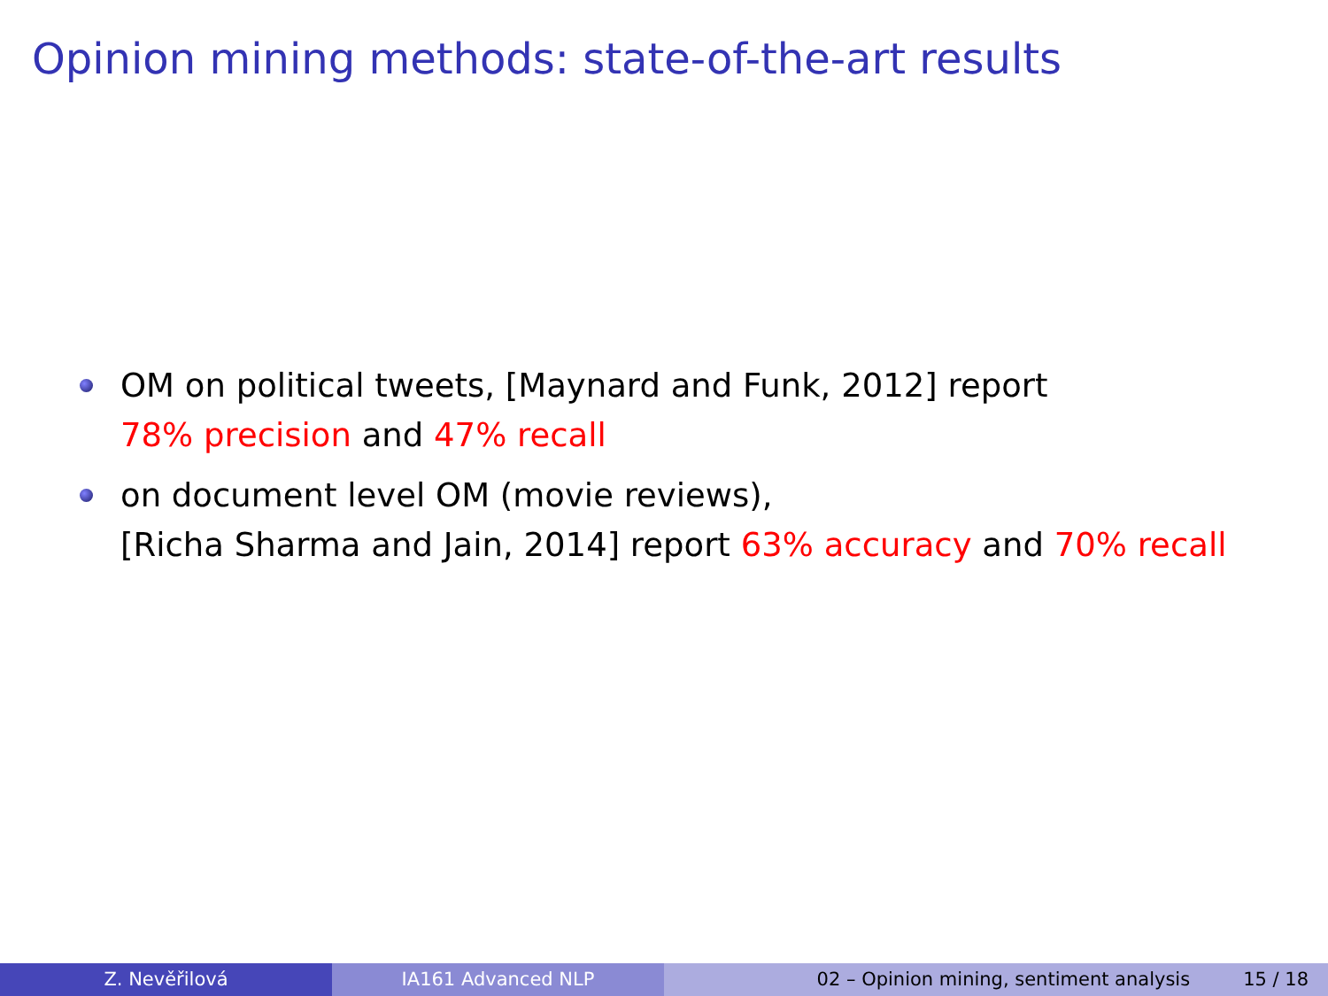Opinion mining methods: state-of-the-art results
OM on political tweets, [Maynard and Funk, 2012] report
78% precision and 47% recall
on document level OM (movie reviews),
[Richa Sharma and Jain, 2014] report 63% accuracy and 70% recall
Z. Nevěřilová IA161 Advanced NLP 02 – Opinion mining, sentiment analysis 15 / 18